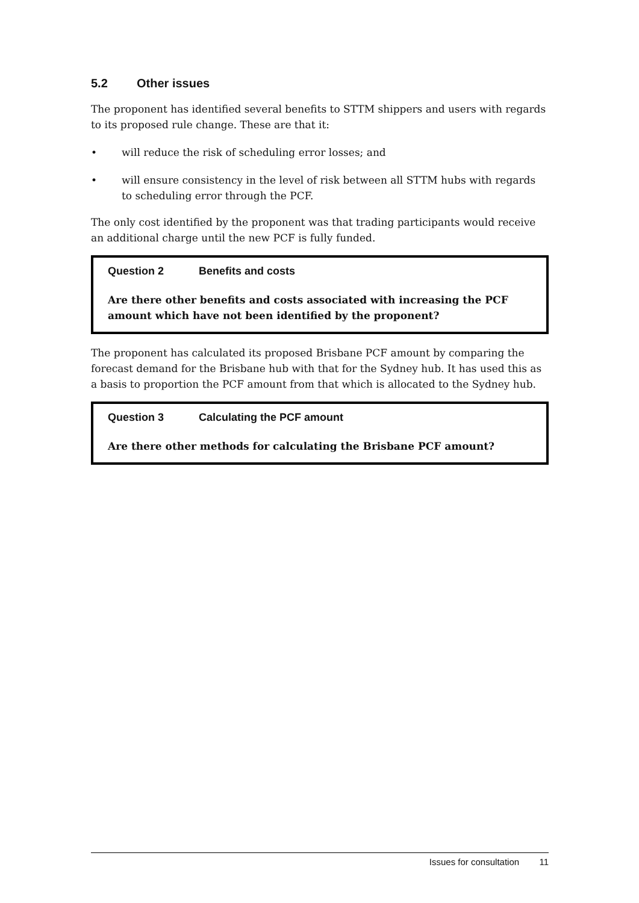5.2 Other issues
The proponent has identified several benefits to STTM shippers and users with regards to its proposed rule change. These are that it:
• will reduce the risk of scheduling error losses; and
• will ensure consistency in the level of risk between all STTM hubs with regards to scheduling error through the PCF.
The only cost identified by the proponent was that trading participants would receive an additional charge until the new PCF is fully funded.
Question 2 Benefits and costs
Are there other benefits and costs associated with increasing the PCF amount which have not been identified by the proponent?
The proponent has calculated its proposed Brisbane PCF amount by comparing the forecast demand for the Brisbane hub with that for the Sydney hub. It has used this as a basis to proportion the PCF amount from that which is allocated to the Sydney hub.
Question 3 Calculating the PCF amount
Are there other methods for calculating the Brisbane PCF amount?
Issues for consultation 11